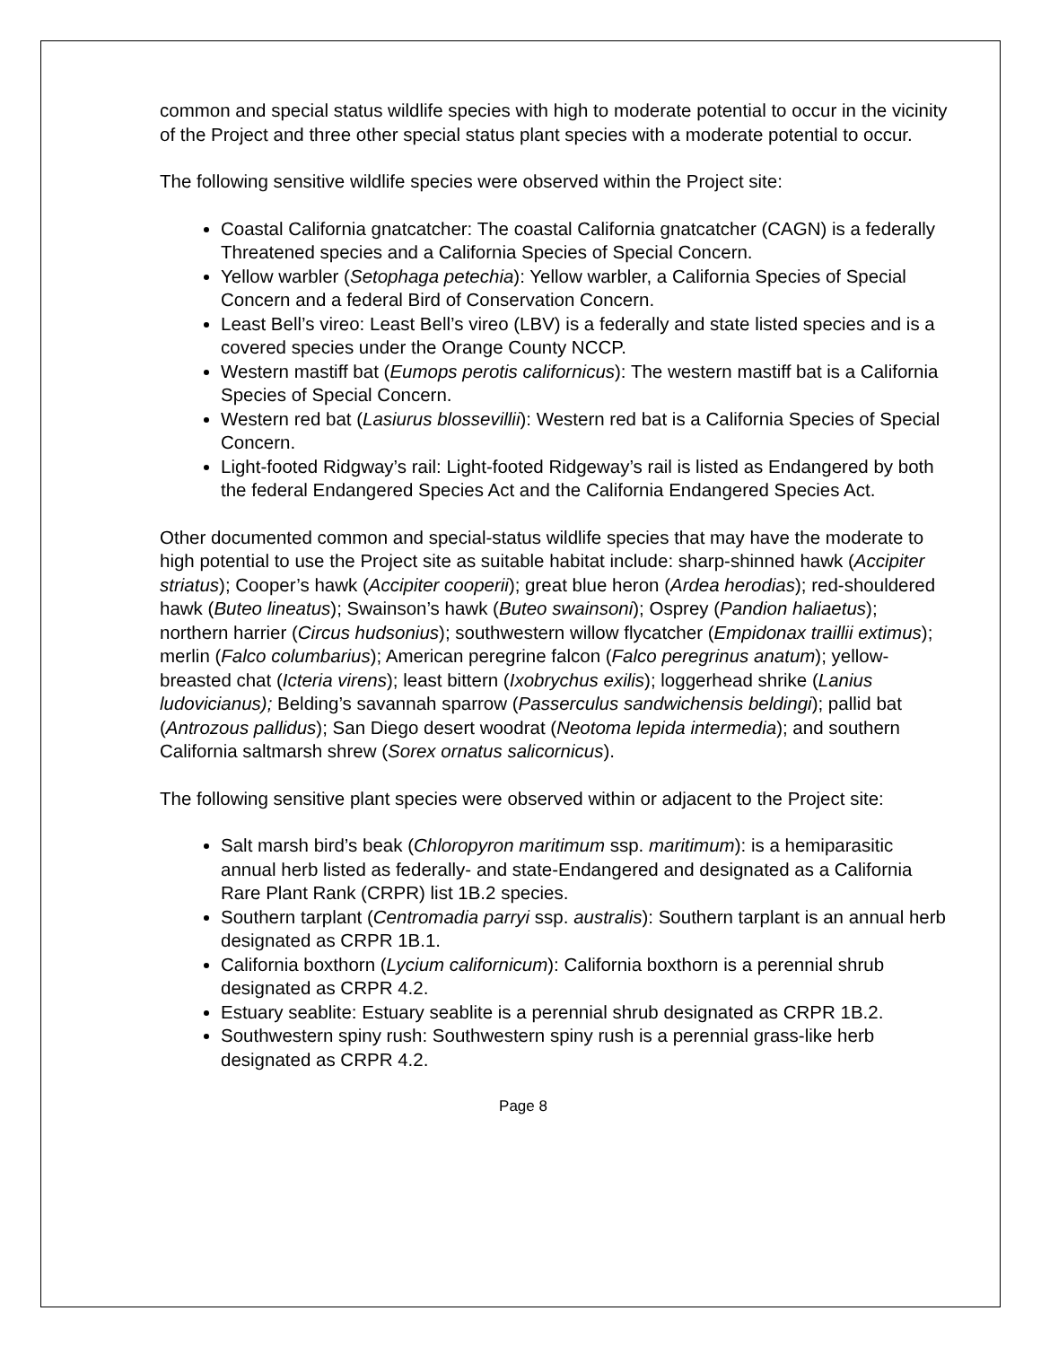common and special status wildlife species with high to moderate potential to occur in the vicinity of the Project and three other special status plant species with a moderate potential to occur.
The following sensitive wildlife species were observed within the Project site:
Coastal California gnatcatcher: The coastal California gnatcatcher (CAGN) is a federally Threatened species and a California Species of Special Concern.
Yellow warbler (Setophaga petechia): Yellow warbler, a California Species of Special Concern and a federal Bird of Conservation Concern.
Least Bell’s vireo: Least Bell’s vireo (LBV) is a federally and state listed species and is a covered species under the Orange County NCCP.
Western mastiff bat (Eumops perotis californicus): The western mastiff bat is a California Species of Special Concern.
Western red bat (Lasiurus blossevillii): Western red bat is a California Species of Special Concern.
Light-footed Ridgway’s rail: Light-footed Ridgeway’s rail is listed as Endangered by both the federal Endangered Species Act and the California Endangered Species Act.
Other documented common and special-status wildlife species that may have the moderate to high potential to use the Project site as suitable habitat include: sharp-shinned hawk (Accipiter striatus); Cooper’s hawk (Accipiter cooperii); great blue heron (Ardea herodias); red-shouldered hawk (Buteo lineatus); Swainson’s hawk (Buteo swainsoni); Osprey (Pandion haliaetus); northern harrier (Circus hudsonius); southwestern willow flycatcher (Empidonax traillii extimus); merlin (Falco columbarius); American peregrine falcon (Falco peregrinus anatum); yellow-breasted chat (Icteria virens); least bittern (Ixobrychus exilis); loggerhead shrike (Lanius ludovicianus); Belding’s savannah sparrow (Passerculus sandwichensis beldingi); pallid bat (Antrozous pallidus); San Diego desert woodrat (Neotoma lepida intermedia); and southern California saltmarsh shrew (Sorex ornatus salicornicus).
The following sensitive plant species were observed within or adjacent to the Project site:
Salt marsh bird’s beak (Chloropyron maritimum ssp. maritimum): is a hemiparasitic annual herb listed as federally- and state-Endangered and designated as a California Rare Plant Rank (CRPR) list 1B.2 species.
Southern tarplant (Centromadia parryi ssp. australis): Southern tarplant is an annual herb designated as CRPR 1B.1.
California boxthorn (Lycium californicum): California boxthorn is a perennial shrub designated as CRPR 4.2.
Estuary seablite: Estuary seablite is a perennial shrub designated as CRPR 1B.2.
Southwestern spiny rush: Southwestern spiny rush is a perennial grass-like herb designated as CRPR 4.2.
Page 8